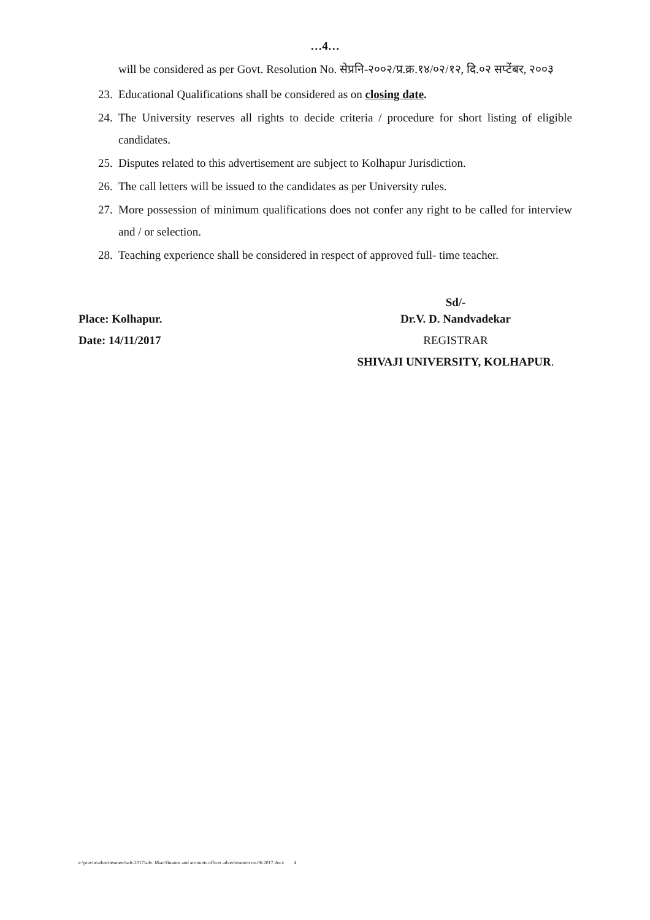…4…
will be considered as per Govt. Resolution No. सेप्रनि-२००२/प्र.क्र.१४/०२/१२, दि.०२ सप्टेंबर, २००३
23. Educational Qualifications shall be considered as on closing date.
24. The University reserves all rights to decide criteria / procedure for short listing of eligible candidates.
25. Disputes related to this advertisement are subject to Kolhapur Jurisdiction.
26. The call letters will be issued to the candidates as per University rules.
27. More possession of minimum qualifications does not confer any right to be called for interview and / or selection.
28. Teaching experience shall be considered in respect of approved full- time teacher.
Place: Kolhapur.
Date: 14/11/2017
Sd/-
Dr.V. D. Nandvadekar
REGISTRAR
SHIVAJI UNIVERSITY, KOLHAPUR.
e:\pravin\advertiesment\adv.2017\adv. f&ao\finance and accounts officer advertiesment no.06.2017.docx 4